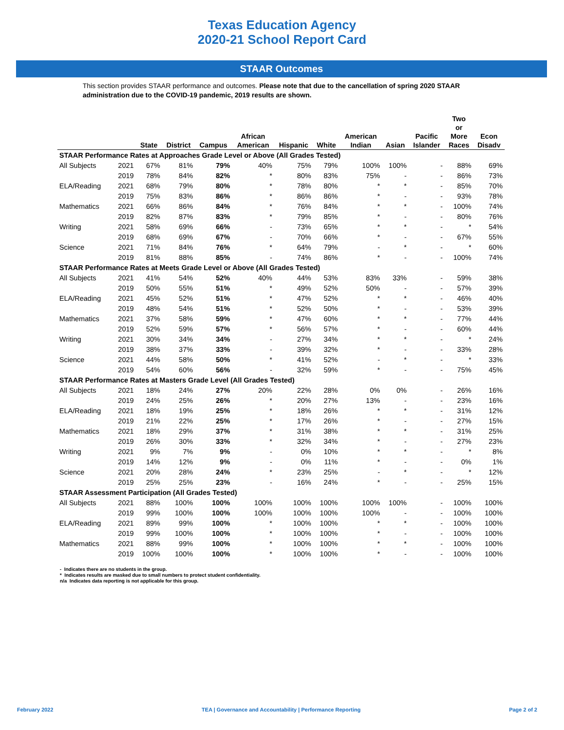Texas Education Agency
2020-21 School Report Card
STAAR Outcomes
This section provides STAAR performance and outcomes. Please note that due to the cancellation of spring 2020 STAAR administration due to the COVID-19 pandemic, 2019 results are shown.
| | | State | District | Campus | African American | Hispanic | White | American Indian | Asian | Pacific Islander | Two or More Races | Econ Disadv |
| --- | --- | --- | --- | --- | --- | --- | --- | --- | --- | --- | --- | --- |
| STAAR Performance Rates at Approaches Grade Level or Above (All Grades Tested) | | | | | | | | | | | | |
| All Subjects | 2021 | 67% | 81% | 79% | 40% | 75% | 79% | 100% | 100% | - | 88% | 69% |
| | 2019 | 78% | 84% | 82% | * | 80% | 83% | 75% | - | - | 86% | 73% |
| ELA/Reading | 2021 | 68% | 79% | 80% | * | 78% | 80% | * | * | - | 85% | 70% |
| | 2019 | 75% | 83% | 86% | * | 86% | 86% | * | - | - | 93% | 78% |
| Mathematics | 2021 | 66% | 86% | 84% | * | 76% | 84% | * | * | - | 100% | 74% |
| | 2019 | 82% | 87% | 83% | * | 79% | 85% | * | - | - | 80% | 76% |
| Writing | 2021 | 58% | 69% | 66% | - | 73% | 65% | * | * | - | * | 54% |
| | 2019 | 68% | 69% | 67% | - | 70% | 66% | * | - | - | 67% | 55% |
| Science | 2021 | 71% | 84% | 76% | * | 64% | 79% | - | * | - | * | 60% |
| | 2019 | 81% | 88% | 85% | - | 74% | 86% | * | - | - | 100% | 74% |
| STAAR Performance Rates at Meets Grade Level or Above (All Grades Tested) | | | | | | | | | | | | |
| All Subjects | 2021 | 41% | 54% | 52% | 40% | 44% | 53% | 83% | 33% | - | 59% | 38% |
| | 2019 | 50% | 55% | 51% | * | 49% | 52% | 50% | - | - | 57% | 39% |
| ELA/Reading | 2021 | 45% | 52% | 51% | * | 47% | 52% | * | * | - | 46% | 40% |
| | 2019 | 48% | 54% | 51% | * | 52% | 50% | * | - | - | 53% | 39% |
| Mathematics | 2021 | 37% | 58% | 59% | * | 47% | 60% | * | * | - | 77% | 44% |
| | 2019 | 52% | 59% | 57% | * | 56% | 57% | * | - | - | 60% | 44% |
| Writing | 2021 | 30% | 34% | 34% | - | 27% | 34% | * | * | - | * | 24% |
| | 2019 | 38% | 37% | 33% | - | 39% | 32% | * | - | - | 33% | 28% |
| Science | 2021 | 44% | 58% | 50% | * | 41% | 52% | - | * | - | * | 33% |
| | 2019 | 54% | 60% | 56% | - | 32% | 59% | * | - | - | 75% | 45% |
| STAAR Performance Rates at Masters Grade Level (All Grades Tested) | | | | | | | | | | | | |
| All Subjects | 2021 | 18% | 24% | 27% | 20% | 22% | 28% | 0% | 0% | - | 26% | 16% |
| | 2019 | 24% | 25% | 26% | * | 20% | 27% | 13% | - | - | 23% | 16% |
| ELA/Reading | 2021 | 18% | 19% | 25% | * | 18% | 26% | * | * | - | 31% | 12% |
| | 2019 | 21% | 22% | 25% | * | 17% | 26% | * | - | - | 27% | 15% |
| Mathematics | 2021 | 18% | 29% | 37% | * | 31% | 38% | * | * | - | 31% | 25% |
| | 2019 | 26% | 30% | 33% | * | 32% | 34% | * | - | - | 27% | 23% |
| Writing | 2021 | 9% | 7% | 9% | - | 0% | 10% | * | * | - | * | 8% |
| | 2019 | 14% | 12% | 9% | - | 0% | 11% | * | - | - | 0% | 1% |
| Science | 2021 | 20% | 28% | 24% | * | 23% | 25% | - | * | - | * | 12% |
| | 2019 | 25% | 25% | 23% | - | 16% | 24% | * | - | - | 25% | 15% |
| STAAR Assessment Participation (All Grades Tested) | | | | | | | | | | | | |
| All Subjects | 2021 | 88% | 100% | 100% | 100% | 100% | 100% | 100% | 100% | - | 100% | 100% |
| | 2019 | 99% | 100% | 100% | 100% | 100% | 100% | 100% | - | - | 100% | 100% |
| ELA/Reading | 2021 | 89% | 99% | 100% | * | 100% | 100% | * | * | - | 100% | 100% |
| | 2019 | 99% | 100% | 100% | * | 100% | 100% | * | - | - | 100% | 100% |
| Mathematics | 2021 | 88% | 99% | 100% | * | 100% | 100% | * | * | - | 100% | 100% |
| | 2019 | 100% | 100% | 100% | * | 100% | 100% | * | - | - | 100% | 100% |
- Indicates there are no students in the group.
* Indicates results are masked due to small numbers to protect student confidentiality.
n/a Indicates data reporting is not applicable for this group.
February 2022 TEA | Governance and Accountability | Performance Reporting Page 2 of 2